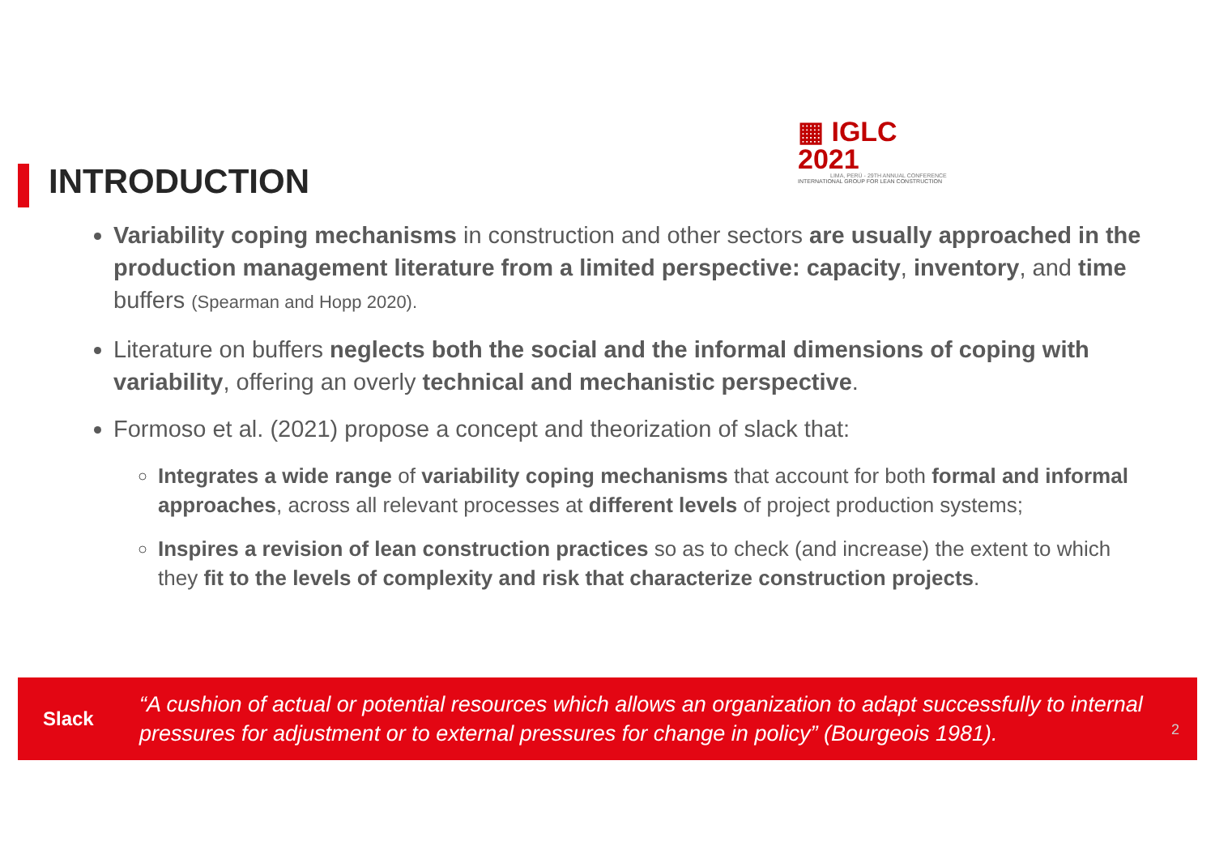▦ IGLC 2021
LIMA, PERÚ - 29TH ANNUAL CONFERENCE
INTERNATIONAL GROUP FOR LEAN CONSTRUCTION
INTRODUCTION
Variability coping mechanisms in construction and other sectors are usually approached in the production management literature from a limited perspective: capacity, inventory, and time buffers (Spearman and Hopp 2020).
Literature on buffers neglects both the social and the informal dimensions of coping with variability, offering an overly technical and mechanistic perspective.
Formoso et al. (2021) propose a concept and theorization of slack that:
Integrates a wide range of variability coping mechanisms that account for both formal and informal approaches, across all relevant processes at different levels of project production systems;
Inspires a revision of lean construction practices so as to check (and increase) the extent to which they fit to the levels of complexity and risk that characterize construction projects.
Slack
“A cushion of actual or potential resources which allows an organization to adapt successfully to internal pressures for adjustment or to external pressures for change in policy” (Bourgeois 1981).
2